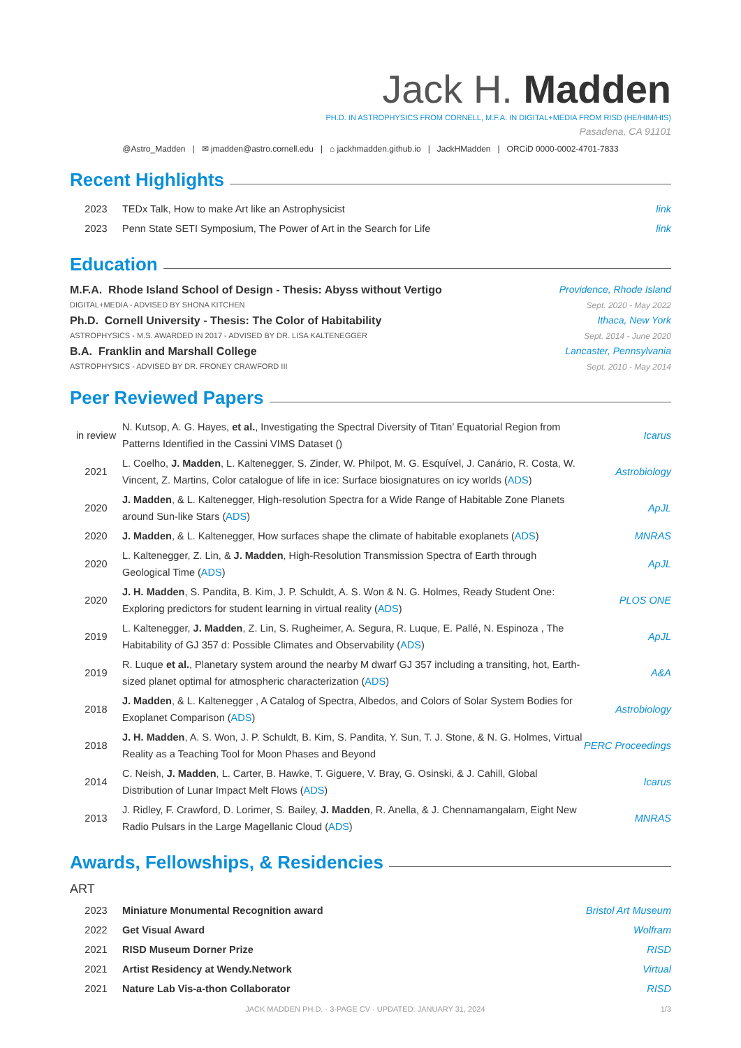Jack H. Madden
PH.D. IN ASTROPHYSICS FROM CORNELL, M.F.A. IN DIGITAL+MEDIA FROM RISD (HE/HIM/HIS)
Pasadena, CA 91101
@Astro_Madden | ✉ jmadden@astro.cornell.edu | ⌂ jackhmadden.github.io | JackHMadden | ORCiD 0000-0002-4701-7833
Recent Highlights
| 2023 | TEDx Talk, How to make Art like an Astrophysicist | link |
| 2023 | Penn State SETI Symposium, The Power of Art in the Search for Life | link |
Education
M.F.A. Rhode Island School of Design - Thesis: Abyss without Vertigo Providence, Rhode Island
DIGITAL+MEDIA - ADVISED BY SHONA KITCHEN Sept. 2020 - May 2022
Ph.D. Cornell University - Thesis: The Color of Habitability Ithaca, New York
ASTROPHYSICS - M.S. AWARDED IN 2017 - ADVISED BY DR. LISA KALTENEGGER Sept. 2014 - June 2020
B.A. Franklin and Marshall College Lancaster, Pennsylvania
ASTROPHYSICS - ADVISED BY DR. FRONEY CRAWFORD III Sept. 2010 - May 2014
Peer Reviewed Papers
| in review | N. Kutsop, A. G. Hayes, et al. , Investigating the Spectral Diversity of Titan’ Equatorial Region from Patterns Identified in the Cassini VIMS Dataset () | Icarus |
| 2021 | L. Coelho, J. Madden , L. Kaltenegger, S. Zinder, W. Philpot, M. G. Esquível, J. Canário, R. Costa, W. Vincent, Z. Martins, Color catalogue of life in ice: Surface biosignatures on icy worlds ( ADS ) | Astrobiology |
| 2020 | J. Madden , & L. Kaltenegger, High-resolution Spectra for a Wide Range of Habitable Zone Planets around Sun-like Stars ( ADS ) | ApJL |
| 2020 | J. Madden , & L. Kaltenegger, How surfaces shape the climate of habitable exoplanets ( ADS ) | MNRAS |
| 2020 | L. Kaltenegger, Z. Lin, & J. Madden , High-Resolution Transmission Spectra of Earth through Geological Time ( ADS ) | ApJL |
| 2020 | J. H. Madden , S. Pandita, B. Kim, J. P. Schuldt, A. S. Won & N. G. Holmes, Ready Student One: Exploring predictors for student learning in virtual reality ( ADS ) | PLOS ONE |
| 2019 | L. Kaltenegger, J. Madden , Z. Lin, S. Rugheimer, A. Segura, R. Luque, E. Pallé, N. Espinoza , The Habitability of GJ 357 d: Possible Climates and Observability ( ADS ) | ApJL |
| 2019 | R. Luque et al. , Planetary system around the nearby M dwarf GJ 357 including a transiting, hot, Earth-sized planet optimal for atmospheric characterization ( ADS ) | A&A |
| 2018 | J. Madden , & L. Kaltenegger , A Catalog of Spectra, Albedos, and Colors of Solar System Bodies for Exoplanet Comparison ( ADS ) | Astrobiology |
| 2018 | J. H. Madden , A. S. Won, J. P. Schuldt, B. Kim, S. Pandita, Y. Sun, T. J. Stone, & N. G. Holmes, Virtual Reality as a Teaching Tool for Moon Phases and Beyond | PERC Proceedings |
| 2014 | C. Neish, J. Madden , L. Carter, B. Hawke, T. Giguere, V. Bray, G. Osinski, & J. Cahill, Global Distribution of Lunar Impact Melt Flows ( ADS ) | Icarus |
| 2013 | J. Ridley, F. Crawford, D. Lorimer, S. Bailey, J. Madden , R. Anella, & J. Chennamangalam, Eight New Radio Pulsars in the Large Magellanic Cloud ( ADS ) | MNRAS |
Awards, Fellowships, & Residencies
ART
| 2023 | Miniature Monumental Recognition award | Bristol Art Museum |
| 2022 | Get Visual Award | Wolfram |
| 2021 | RISD Museum Dorner Prize | RISD |
| 2021 | Artist Residency at Wendy.Network | Virtual |
| 2021 | Nature Lab Vis-a-thon Collaborator | RISD |
JACK MADDEN PH.D. · 3-PAGE CV · UPDATED: JANUARY 31, 2024 1/3